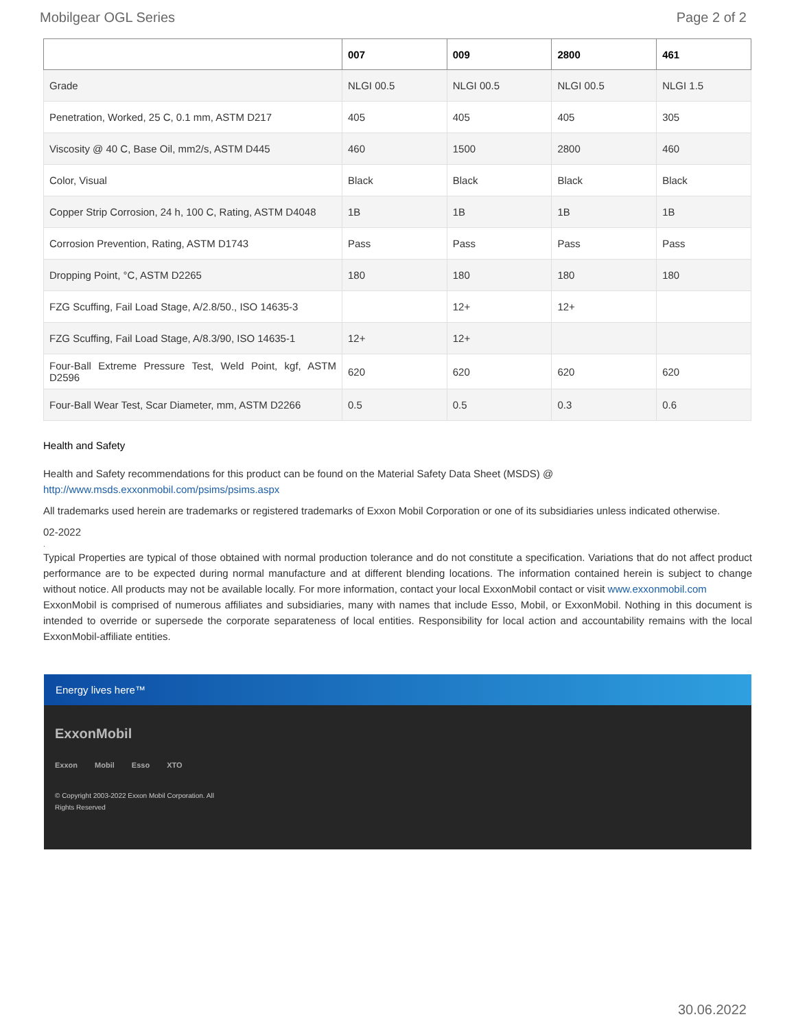Mobilgear OGL Series Page 2 of 2
| | 007 | 009 | 2800 | 461 |
| --- | --- | --- | --- | --- |
| Grade | NLGI 00.5 | NLGI 00.5 | NLGI 00.5 | NLGI 1.5 |
| Penetration, Worked, 25 C, 0.1 mm, ASTM D217 | 405 | 405 | 405 | 305 |
| Viscosity @ 40 C, Base Oil, mm2/s, ASTM D445 | 460 | 1500 | 2800 | 460 |
| Color, Visual | Black | Black | Black | Black |
| Copper Strip Corrosion, 24 h, 100 C, Rating, ASTM D4048 | 1B | 1B | 1B | 1B |
| Corrosion Prevention, Rating, ASTM D1743 | Pass | Pass | Pass | Pass |
| Dropping Point, °C, ASTM D2265 | 180 | 180 | 180 | 180 |
| FZG Scuffing, Fail Load Stage, A/2.8/50., ISO 14635-3 | | 12+ | 12+ | |
| FZG Scuffing, Fail Load Stage, A/8.3/90, ISO 14635-1 | 12+ | 12+ | | |
| Four-Ball Extreme Pressure Test, Weld Point, kgf, ASTM D2596 | 620 | 620 | 620 | 620 |
| Four-Ball Wear Test, Scar Diameter, mm, ASTM D2266 | 0.5 | 0.5 | 0.3 | 0.6 |
Health and Safety
Health and Safety recommendations for this product can be found on the Material Safety Data Sheet (MSDS) @ http://www.msds.exxonmobil.com/psims/psims.aspx
All trademarks used herein are trademarks or registered trademarks of Exxon Mobil Corporation or one of its subsidiaries unless indicated otherwise.
02-2022
.
Typical Properties are typical of those obtained with normal production tolerance and do not constitute a specification. Variations that do not affect product performance are to be expected during normal manufacture and at different blending locations. The information contained herein is subject to change without notice. All products may not be available locally. For more information, contact your local ExxonMobil contact or visit www.exxonmobil.com
ExxonMobil is comprised of numerous affiliates and subsidiaries, many with names that include Esso, Mobil, or ExxonMobil. Nothing in this document is intended to override or supersede the corporate separateness of local entities. Responsibility for local action and accountability remains with the local ExxonMobil-affiliate entities.
Energy lives here™
ExxonMobil
Exxon Mobil Esso XTO
© Copyright 2003-2022 Exxon Mobil Corporation. All Rights Reserved
30.06.2022